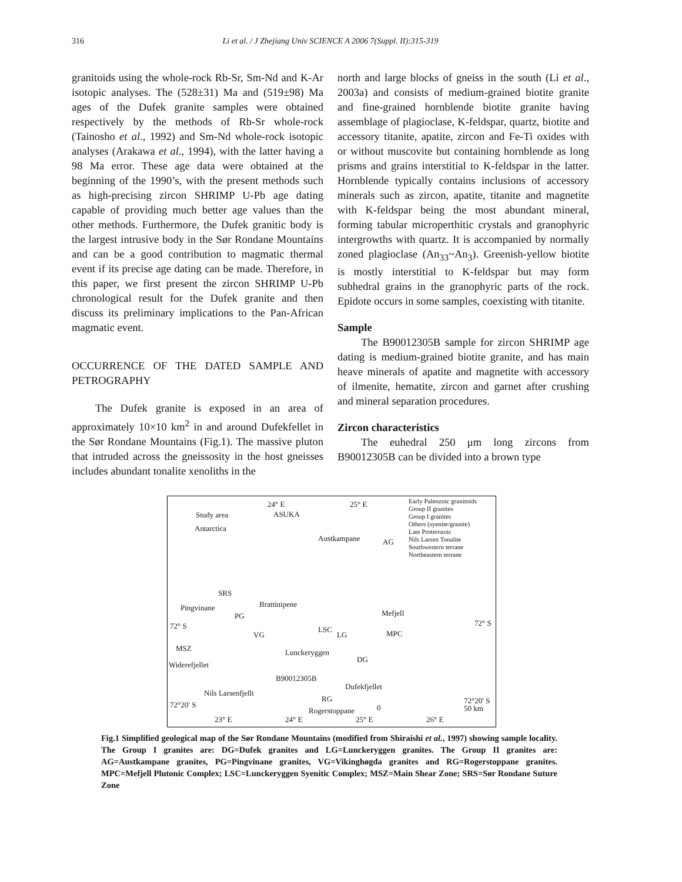316
Li et al. / J Zhejiang Univ SCIENCE A 2006 7(Suppl. II):315-319
granitoids using the whole-rock Rb-Sr, Sm-Nd and K-Ar isotopic analyses. The (528±31) Ma and (519±98) Ma ages of the Dufek granite samples were obtained respectively by the methods of Rb-Sr whole-rock (Tainosho et al., 1992) and Sm-Nd whole-rock isotopic analyses (Arakawa et al., 1994), with the latter having a 98 Ma error. These age data were obtained at the beginning of the 1990’s, with the present methods such as high-precising zircon SHRIMP U-Pb age dating capable of providing much better age values than the other methods. Furthermore, the Dufek granitic body is the largest intrusive body in the Sør Rondane Mountains and can be a good contribution to magmatic thermal event if its precise age dating can be made. Therefore, in this paper, we first present the zircon SHRIMP U-Pb chronological result for the Dufek granite and then discuss its preliminary implications to the Pan-African magmatic event.
OCCURRENCE OF THE DATED SAMPLE AND PETROGRAPHY
The Dufek granite is exposed in an area of approximately 10×10 km<sup>2</sup> in and around Dufekfellet in the Sør Rondane Mountains (Fig.1). The massive pluton that intruded across the gneissosity in the host gneisses includes abundant tonalite xenoliths in the
north and large blocks of gneiss in the south (Li et al., 2003a) and consists of medium-grained biotite granite and fine-grained hornblende biotite granite having assemblage of plagioclase, K-feldspar, quartz, biotite and accessory titanite, apatite, zircon and Fe-Ti oxides with or without muscovite but containing hornblende as long prisms and grains interstitial to K-feldspar in the latter. Hornblende typically contains inclusions of accessory minerals such as zircon, apatite, titanite and magnetite with K-feldspar being the most abundant mineral, forming tabular microperthitic crystals and granophyric intergrowths with quartz. It is accompanied by normally zoned plagioclase (An<sub>33</sub>~An<sub>3</sub>). Greenish-yellow biotite is mostly interstitial to K-feldspar but may form subhedral grains in the granophyric parts of the rock. Epidote occurs in some samples, coexisting with titanite.
Sample
The B90012305B sample for zircon SHRIMP age dating is medium-grained biotite granite, and has main heave minerals of apatite and magnetite with accessory of ilmenite, hematite, zircon and garnet after crushing and mineral separation procedures.
Zircon characteristics
The euhedral 250 μm long zircons from B90012305B can be divided into a brown type
Study area
Antarctica
24° E
ASUKA
25° E Early Paleozoic granitoids
Group II granites
Group I granites
Others (syenite/granite)
Late Proterozoic
Nils Larsen Tonalite
Southwestern terrane
Northeastern terrane
Austkampane AG
SRS
Pingvinane Brattinipene
PG Mefjell
72° S 72° S
LSC
LG VG MPC
MSZ Lunckeryggen
DG
Widerefjellet
B90012305B
Dufekfjellet
Nils Larsenfjellt
RG
72°20′ S 72°20′ S
0 50 km Rogerstoppane
23° E 24° E 25° E 26° E
Fig.1 Simplified geological map of the Sør Rondane Mountains (modified from Shiraishi et al., 1997) showing sample locality. The Group I granites are: DG=Dufek granites and LG=Lunckeryggen granites. The Group II granites are: AG=Austkampane granites, PG=Pingvinane granites, VG=Vikinghøgda granites and RG=Rogerstoppane granites. MPC=Mefjell Plutonic Complex; LSC=Lunckeryggen Syenitic Complex; MSZ=Main Shear Zone; SRS=Sør Rondane Suture Zone